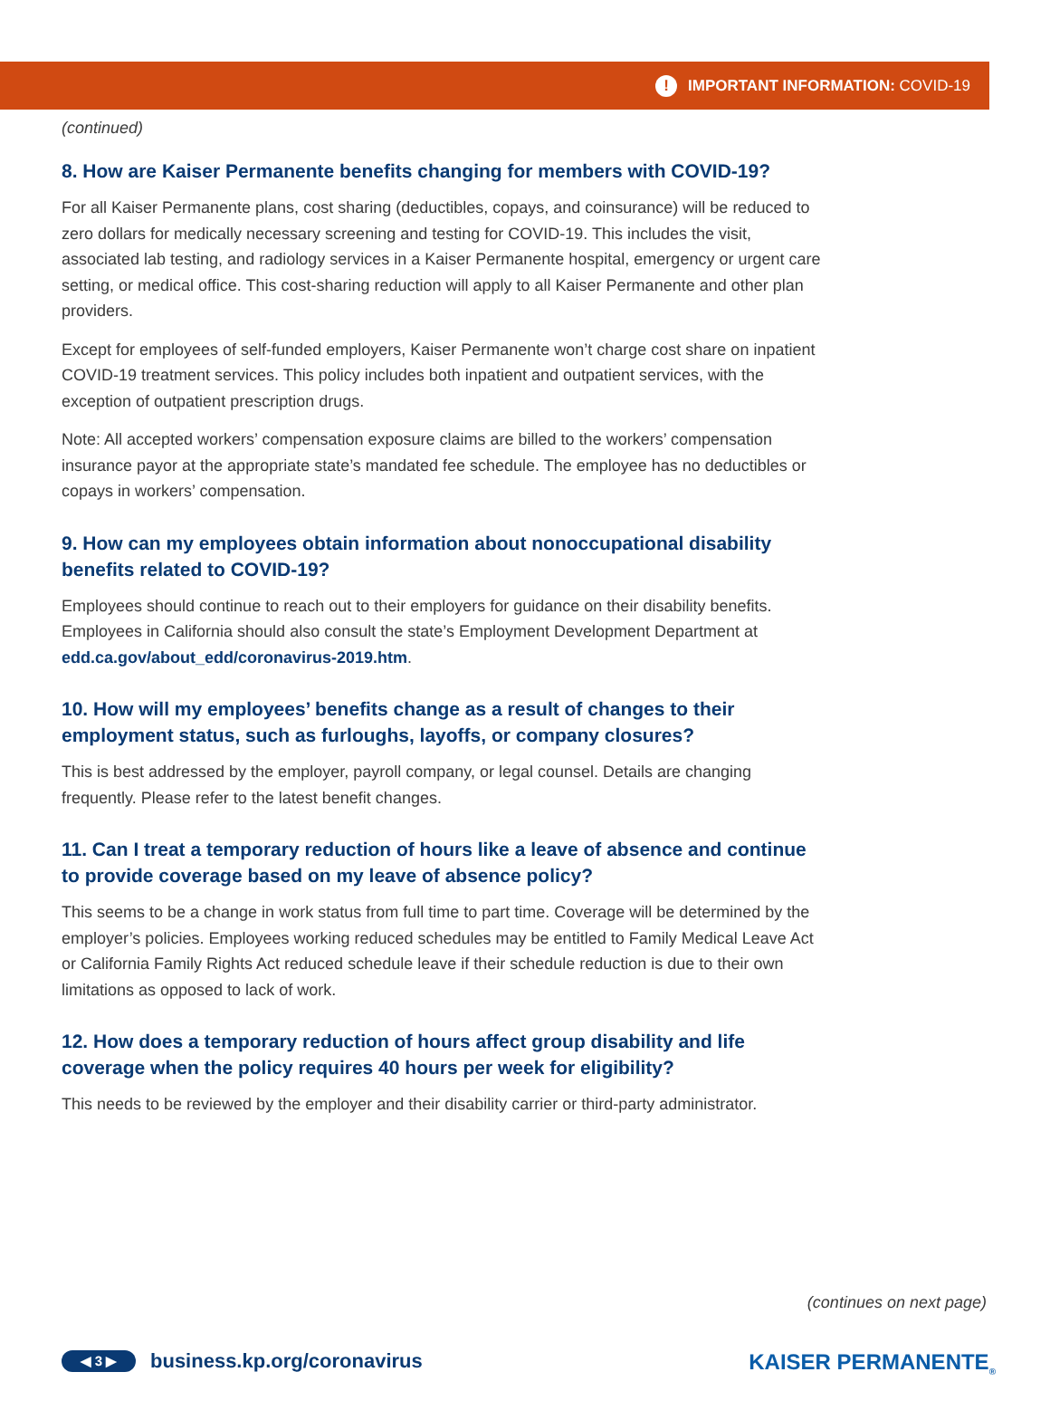! IMPORTANT INFORMATION: COVID-19
(continued)
8. How are Kaiser Permanente benefits changing for members with COVID-19?
For all Kaiser Permanente plans, cost sharing (deductibles, copays, and coinsurance) will be reduced to zero dollars for medically necessary screening and testing for COVID-19. This includes the visit, associated lab testing, and radiology services in a Kaiser Permanente hospital, emergency or urgent care setting, or medical office. This cost-sharing reduction will apply to all Kaiser Permanente and other plan providers.
Except for employees of self-funded employers, Kaiser Permanente won’t charge cost share on inpatient COVID-19 treatment services. This policy includes both inpatient and outpatient services, with the exception of outpatient prescription drugs.
Note: All accepted workers’ compensation exposure claims are billed to the workers’ compensation insurance payor at the appropriate state’s mandated fee schedule. The employee has no deductibles or copays in workers’ compensation.
9. How can my employees obtain information about nonoccupational disability benefits related to COVID-19?
Employees should continue to reach out to their employers for guidance on their disability benefits. Employees in California should also consult the state’s Employment Development Department at edd.ca.gov/about_edd/coronavirus-2019.htm.
10. How will my employees’ benefits change as a result of changes to their employment status, such as furloughs, layoffs, or company closures?
This is best addressed by the employer, payroll company, or legal counsel. Details are changing frequently. Please refer to the latest benefit changes.
11. Can I treat a temporary reduction of hours like a leave of absence and continue to provide coverage based on my leave of absence policy?
This seems to be a change in work status from full time to part time. Coverage will be determined by the employer’s policies. Employees working reduced schedules may be entitled to Family Medical Leave Act or California Family Rights Act reduced schedule leave if their schedule reduction is due to their own limitations as opposed to lack of work.
12. How does a temporary reduction of hours affect group disability and life coverage when the policy requires 40 hours per week for eligibility?
This needs to be reviewed by the employer and their disability carrier or third-party administrator.
(continues on next page)
◀ 3 ▶
business.kp.org/coronavirus
KAISER PERMANENTE<sub>®</sub>